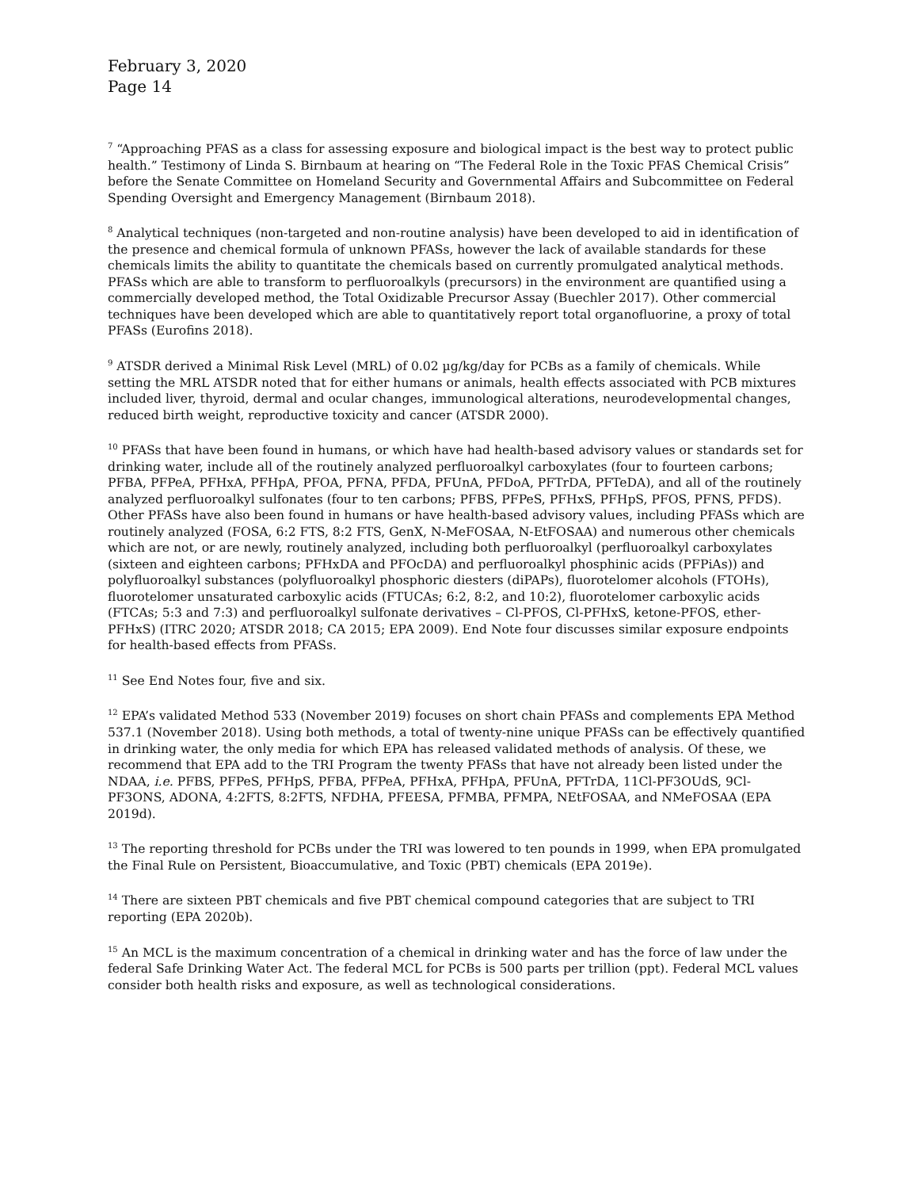February 3, 2020
Page 14
<sup>7</sup> “Approaching PFAS as a class for assessing exposure and biological impact is the best way to protect public health.” Testimony of Linda S. Birnbaum at hearing on “The Federal Role in the Toxic PFAS Chemical Crisis” before the Senate Committee on Homeland Security and Governmental Affairs and Subcommittee on Federal Spending Oversight and Emergency Management (Birnbaum 2018).
<sup>8</sup> Analytical techniques (non-targeted and non-routine analysis) have been developed to aid in identification of the presence and chemical formula of unknown PFASs, however the lack of available standards for these chemicals limits the ability to quantitate the chemicals based on currently promulgated analytical methods. PFASs which are able to transform to perfluoroalkyls (precursors) in the environment are quantified using a commercially developed method, the Total Oxidizable Precursor Assay (Buechler 2017). Other commercial techniques have been developed which are able to quantitatively report total organofluorine, a proxy of total PFASs (Eurofins 2018).
<sup>9</sup> ATSDR derived a Minimal Risk Level (MRL) of 0.02 µg/kg/day for PCBs as a family of chemicals. While setting the MRL ATSDR noted that for either humans or animals, health effects associated with PCB mixtures included liver, thyroid, dermal and ocular changes, immunological alterations, neurodevelopmental changes, reduced birth weight, reproductive toxicity and cancer (ATSDR 2000).
<sup>10</sup> PFASs that have been found in humans, or which have had health-based advisory values or standards set for drinking water, include all of the routinely analyzed perfluoroalkyl carboxylates (four to fourteen carbons; PFBA, PFPeA, PFHxA, PFHpA, PFOA, PFNA, PFDA, PFUnA, PFDoA, PFTrDA, PFTeDA), and all of the routinely analyzed perfluoroalkyl sulfonates (four to ten carbons; PFBS, PFPeS, PFHxS, PFHpS, PFOS, PFNS, PFDS). Other PFASs have also been found in humans or have health-based advisory values, including PFASs which are routinely analyzed (FOSA, 6:2 FTS, 8:2 FTS, GenX, N-MeFOSAA, N-EtFOSAA) and numerous other chemicals which are not, or are newly, routinely analyzed, including both perfluoroalkyl (perfluoroalkyl carboxylates (sixteen and eighteen carbons; PFHxDA and PFOcDA) and perfluoroalkyl phosphinic acids (PFPiAs)) and polyfluoroalkyl substances (polyfluoroalkyl phosphoric diesters (diPAPs), fluorotelomer alcohols (FTOHs), fluorotelomer unsaturated carboxylic acids (FTUCAs; 6:2, 8:2, and 10:2), fluorotelomer carboxylic acids (FTCAs; 5:3 and 7:3) and perfluoroalkyl sulfonate derivatives – Cl-PFOS, Cl-PFHxS, ketone-PFOS, ether-PFHxS) (ITRC 2020; ATSDR 2018; CA 2015; EPA 2009). End Note four discusses similar exposure endpoints for health-based effects from PFASs.
<sup>11</sup> See End Notes four, five and six.
<sup>12</sup> EPA’s validated Method 533 (November 2019) focuses on short chain PFASs and complements EPA Method 537.1 (November 2018). Using both methods, a total of twenty-nine unique PFASs can be effectively quantified in drinking water, the only media for which EPA has released validated methods of analysis. Of these, we recommend that EPA add to the TRI Program the twenty PFASs that have not already been listed under the NDAA, i.e. PFBS, PFPeS, PFHpS, PFBA, PFPeA, PFHxA, PFHpA, PFUnA, PFTrDA, 11Cl-PF3OUdS, 9Cl-PF3ONS, ADONA, 4:2FTS, 8:2FTS, NFDHA, PFEESA, PFMBA, PFMPA, NEtFOSAA, and NMeFOSAA (EPA 2019d).
<sup>13</sup> The reporting threshold for PCBs under the TRI was lowered to ten pounds in 1999, when EPA promulgated the Final Rule on Persistent, Bioaccumulative, and Toxic (PBT) chemicals (EPA 2019e).
<sup>14</sup> There are sixteen PBT chemicals and five PBT chemical compound categories that are subject to TRI reporting (EPA 2020b).
<sup>15</sup> An MCL is the maximum concentration of a chemical in drinking water and has the force of law under the federal Safe Drinking Water Act. The federal MCL for PCBs is 500 parts per trillion (ppt). Federal MCL values consider both health risks and exposure, as well as technological considerations.